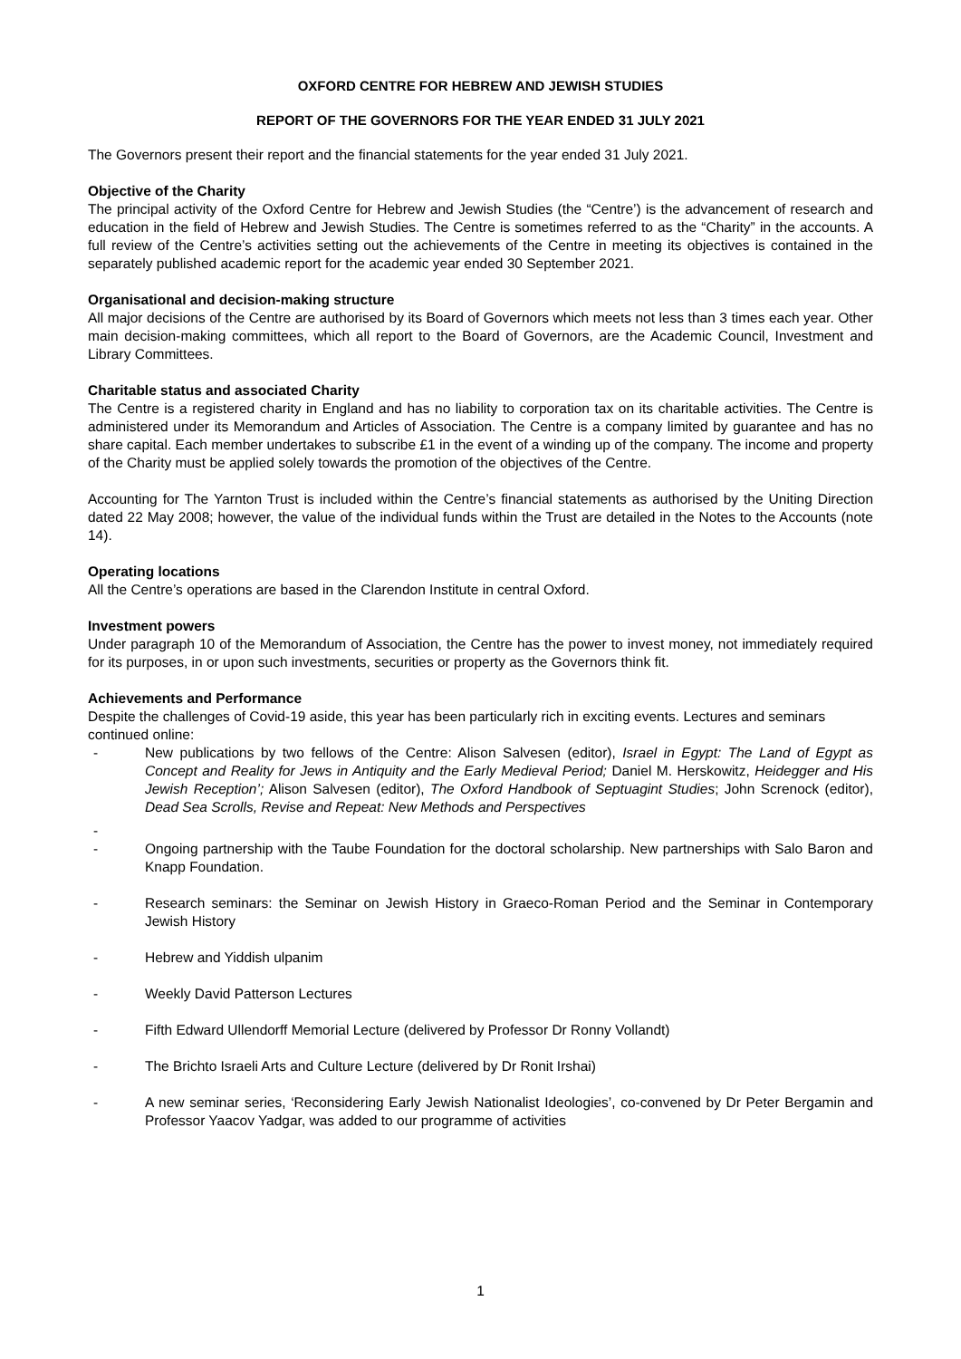OXFORD CENTRE FOR HEBREW AND JEWISH STUDIES
REPORT OF THE GOVERNORS FOR THE YEAR ENDED 31 JULY 2021
The Governors present their report and the financial statements for the year ended 31 July 2021.
Objective of the Charity
The principal activity of the Oxford Centre for Hebrew and Jewish Studies (the “Centre’) is the advancement of research and education in the field of Hebrew and Jewish Studies. The Centre is sometimes referred to as the “Charity” in the accounts. A full review of the Centre’s activities setting out the achievements of the Centre in meeting its objectives is contained in the separately published academic report for the academic year ended 30 September 2021.
Organisational and decision-making structure
All major decisions of the Centre are authorised by its Board of Governors which meets not less than 3 times each year. Other main decision-making committees, which all report to the Board of Governors, are the Academic Council, Investment and Library Committees.
Charitable status and associated Charity
The Centre is a registered charity in England and has no liability to corporation tax on its charitable activities. The Centre is administered under its Memorandum and Articles of Association. The Centre is a company limited by guarantee and has no share capital. Each member undertakes to subscribe £1 in the event of a winding up of the company. The income and property of the Charity must be applied solely towards the promotion of the objectives of the Centre.
Accounting for The Yarnton Trust is included within the Centre’s financial statements as authorised by the Uniting Direction dated 22 May 2008; however, the value of the individual funds within the Trust are detailed in the Notes to the Accounts (note 14).
Operating locations
All the Centre’s operations are based in the Clarendon Institute in central Oxford.
Investment powers
Under paragraph 10 of the Memorandum of Association, the Centre has the power to invest money, not immediately required for its purposes, in or upon such investments, securities or property as the Governors think fit.
Achievements and Performance
Despite the challenges of Covid-19 aside, this year has been particularly rich in exciting events. Lectures and seminars continued online:
- New publications by two fellows of the Centre: Alison Salvesen (editor), Israel in Egypt: The Land of Egypt as Concept and Reality for Jews in Antiquity and the Early Medieval Period; Daniel M. Herskowitz, Heidegger and His Jewish Reception’; Alison Salvesen (editor), The Oxford Handbook of Septuagint Studies; John Screnock (editor), Dead Sea Scrolls, Revise and Repeat: New Methods and Perspectives
-
- Ongoing partnership with the Taube Foundation for the doctoral scholarship. New partnerships with Salo Baron and Knapp Foundation.
- Research seminars: the Seminar on Jewish History in Graeco-Roman Period and the Seminar in Contemporary Jewish History
- Hebrew and Yiddish ulpanim
- Weekly David Patterson Lectures
- Fifth Edward Ullendorff Memorial Lecture (delivered by Professor Dr Ronny Vollandt)
- The Brichto Israeli Arts and Culture Lecture (delivered by Dr Ronit Irshai)
- A new seminar series, ‘Reconsidering Early Jewish Nationalist Ideologies’, co-convened by Dr Peter Bergamin and Professor Yaacov Yadgar, was added to our programme of activities
1